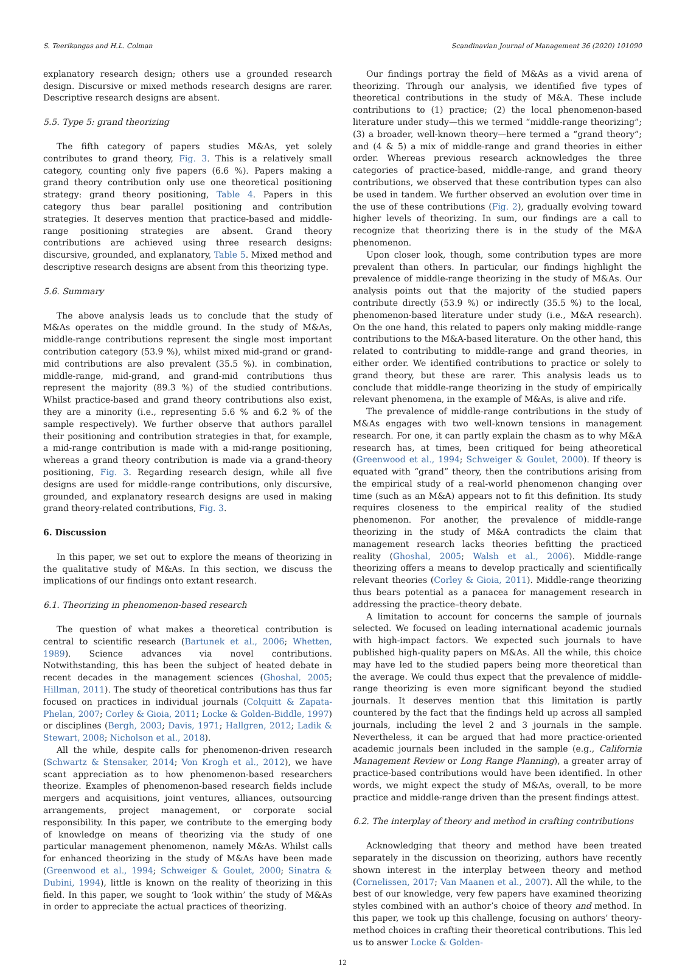S. Teerikangas and H.L. Colman Scandinavian Journal of Management 36 (2020) 101090
explanatory research design; others use a grounded research design. Discursive or mixed methods research designs are rarer. Descriptive research designs are absent.
5.5. Type 5: grand theorizing
The fifth category of papers studies M&As, yet solely contributes to grand theory, Fig. 3. This is a relatively small category, counting only five papers (6.6 %). Papers making a grand theory contribution only use one theoretical positioning strategy: grand theory positioning, Table 4. Papers in this category thus bear parallel positioning and contribution strategies. It deserves mention that practice-based and middle-range positioning strategies are absent. Grand theory contributions are achieved using three research designs: discursive, grounded, and explanatory, Table 5. Mixed method and descriptive research designs are absent from this theorizing type.
5.6. Summary
The above analysis leads us to conclude that the study of M&As operates on the middle ground. In the study of M&As, middle-range contributions represent the single most important contribution category (53.9 %), whilst mixed mid-grand or grand-mid contributions are also prevalent (35.5 %). in combination, middle-range, mid-grand, and grand-mid contributions thus represent the majority (89.3 %) of the studied contributions. Whilst practice-based and grand theory contributions also exist, they are a minority (i.e., representing 5.6 % and 6.2 % of the sample respectively). We further observe that authors parallel their positioning and contribution strategies in that, for example, a mid-range contribution is made with a mid-range positioning, whereas a grand theory contribution is made via a grand-theory positioning, Fig. 3. Regarding research design, while all five designs are used for middle-range contributions, only discursive, grounded, and explanatory research designs are used in making grand theory-related contributions, Fig. 3.
6. Discussion
In this paper, we set out to explore the means of theorizing in the qualitative study of M&As. In this section, we discuss the implications of our findings onto extant research.
6.1. Theorizing in phenomenon-based research
The question of what makes a theoretical contribution is central to scientific research (Bartunek et al., 2006; Whetten, 1989). Science advances via novel contributions. Notwithstanding, this has been the subject of heated debate in recent decades in the management sciences (Ghoshal, 2005; Hillman, 2011). The study of theoretical contributions has thus far focused on practices in individual journals (Colquitt & Zapata-Phelan, 2007; Corley & Gioia, 2011; Locke & Golden-Biddle, 1997) or disciplines (Bergh, 2003; Davis, 1971; Hallgren, 2012; Ladik & Stewart, 2008; Nicholson et al., 2018).
All the while, despite calls for phenomenon-driven research (Schwartz & Stensaker, 2014; Von Krogh et al., 2012), we have scant appreciation as to how phenomenon-based researchers theorize. Examples of phenomenon-based research fields include mergers and acquisitions, joint ventures, alliances, outsourcing arrangements, project management, or corporate social responsibility. In this paper, we contribute to the emerging body of knowledge on means of theorizing via the study of one particular management phenomenon, namely M&As. Whilst calls for enhanced theorizing in the study of M&As have been made (Greenwood et al., 1994; Schweiger & Goulet, 2000; Sinatra & Dubini, 1994), little is known on the reality of theorizing in this field. In this paper, we sought to ‘look within’ the study of M&As in order to appreciate the actual practices of theorizing.
Our findings portray the field of M&As as a vivid arena of theorizing. Through our analysis, we identified five types of theoretical contributions in the study of M&A. These include contributions to (1) practice; (2) the local phenomenon-based literature under study—this we termed “middle-range theorizing”; (3) a broader, well-known theory—here termed a “grand theory”; and (4 & 5) a mix of middle-range and grand theories in either order. Whereas previous research acknowledges the three categories of practice-based, middle-range, and grand theory contributions, we observed that these contribution types can also be used in tandem. We further observed an evolution over time in the use of these contributions (Fig. 2), gradually evolving toward higher levels of theorizing. In sum, our findings are a call to recognize that theorizing there is in the study of the M&A phenomenon.
Upon closer look, though, some contribution types are more prevalent than others. In particular, our findings highlight the prevalence of middle-range theorizing in the study of M&As. Our analysis points out that the majority of the studied papers contribute directly (53.9 %) or indirectly (35.5 %) to the local, phenomenon-based literature under study (i.e., M&A research). On the one hand, this related to papers only making middle-range contributions to the M&A-based literature. On the other hand, this related to contributing to middle-range and grand theories, in either order. We identified contributions to practice or solely to grand theory, but these are rarer. This analysis leads us to conclude that middle-range theorizing in the study of empirically relevant phenomena, in the example of M&As, is alive and rife.
The prevalence of middle-range contributions in the study of M&As engages with two well-known tensions in management research. For one, it can partly explain the chasm as to why M&A research has, at times, been critiqued for being atheoretical (Greenwood et al., 1994; Schweiger & Goulet, 2000). If theory is equated with “grand” theory, then the contributions arising from the empirical study of a real-world phenomenon changing over time (such as an M&A) appears not to fit this definition. Its study requires closeness to the empirical reality of the studied phenomenon. For another, the prevalence of middle-range theorizing in the study of M&A contradicts the claim that management research lacks theories befitting the practiced reality (Ghoshal, 2005; Walsh et al., 2006). Middle-range theorizing offers a means to develop practically and scientifically relevant theories (Corley & Gioia, 2011). Middle-range theorizing thus bears potential as a panacea for management research in addressing the practice–theory debate.
A limitation to account for concerns the sample of journals selected. We focused on leading international academic journals with high-impact factors. We expected such journals to have published high-quality papers on M&As. All the while, this choice may have led to the studied papers being more theoretical than the average. We could thus expect that the prevalence of middle-range theorizing is even more significant beyond the studied journals. It deserves mention that this limitation is partly countered by the fact that the findings held up across all sampled journals, including the level 2 and 3 journals in the sample. Nevertheless, it can be argued that had more practice-oriented academic journals been included in the sample (e.g., California Management Review or Long Range Planning), a greater array of practice-based contributions would have been identified. In other words, we might expect the study of M&As, overall, to be more practice and middle-range driven than the present findings attest.
6.2. The interplay of theory and method in crafting contributions
Acknowledging that theory and method have been treated separately in the discussion on theorizing, authors have recently shown interest in the interplay between theory and method (Cornelissen, 2017; Van Maanen et al., 2007). All the while, to the best of our knowledge, very few papers have examined theorizing styles combined with an author’s choice of theory and method. In this paper, we took up this challenge, focusing on authors’ theory-method choices in crafting their theoretical contributions. This led us to answer Locke & Golden-
12